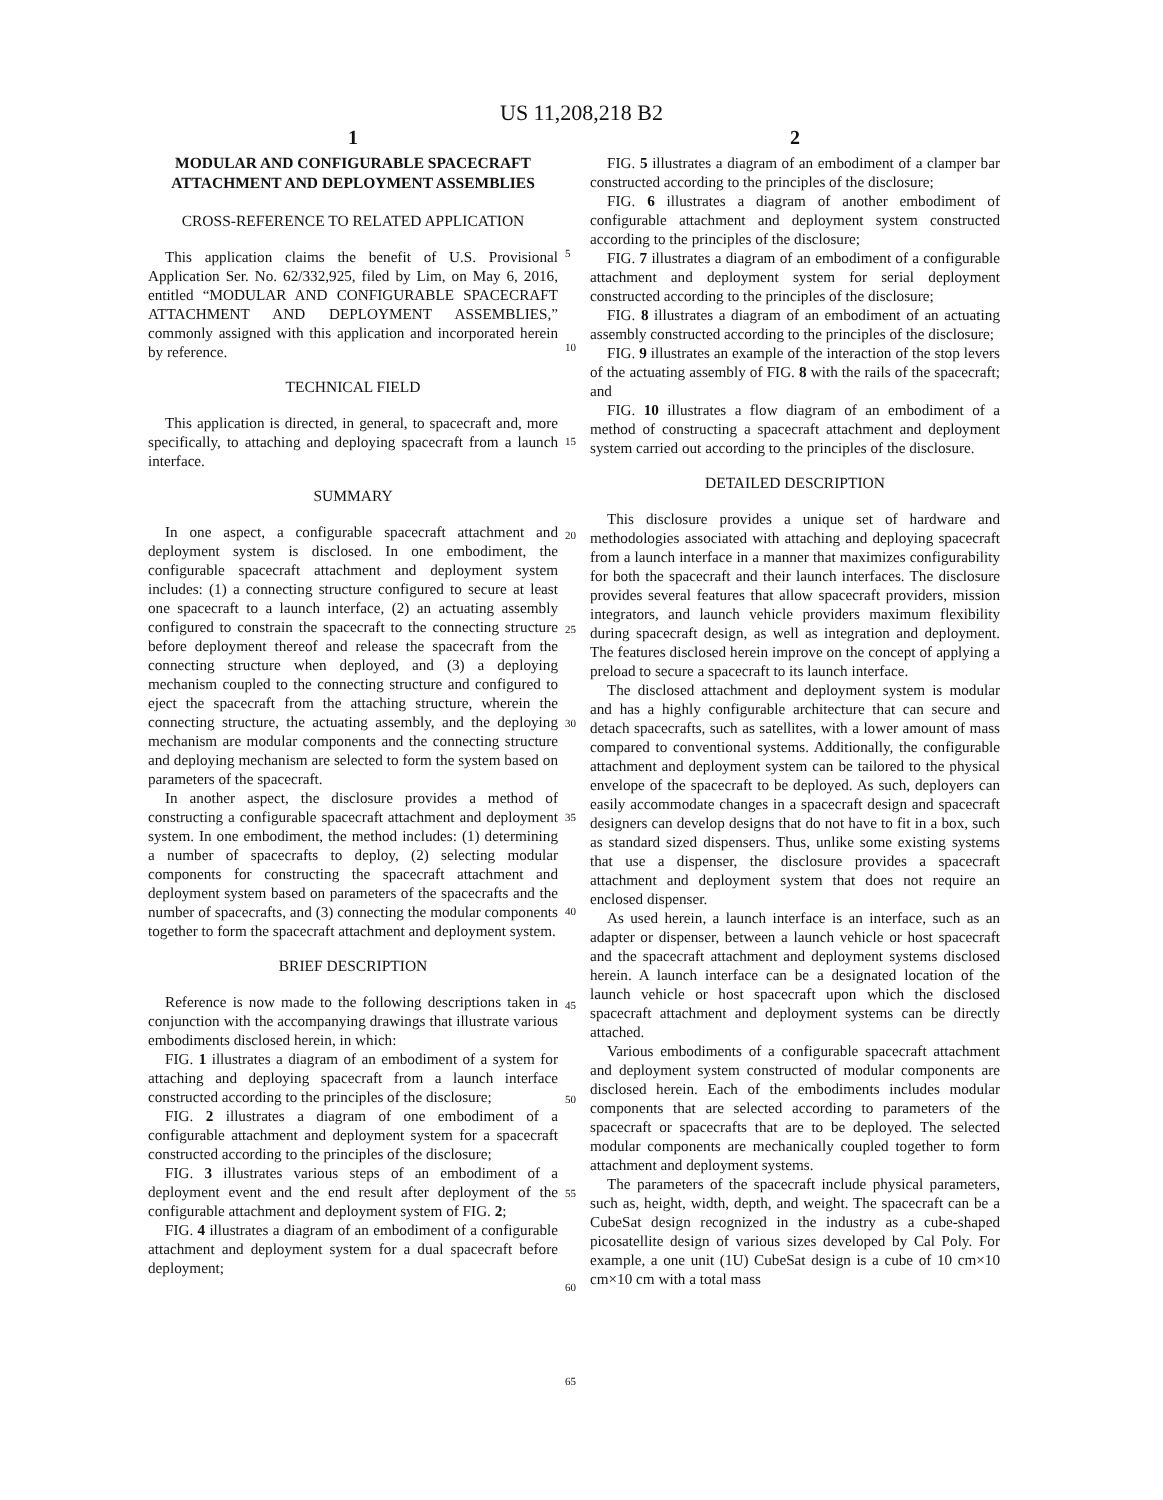US 11,208,218 B2
1
MODULAR AND CONFIGURABLE SPACECRAFT ATTACHMENT AND DEPLOYMENT ASSEMBLIES
CROSS-REFERENCE TO RELATED APPLICATION
This application claims the benefit of U.S. Provisional Application Ser. No. 62/332,925, filed by Lim, on May 6, 2016, entitled “MODULAR AND CONFIGURABLE SPACECRAFT ATTACHMENT AND DEPLOYMENT ASSEMBLIES,” commonly assigned with this application and incorporated herein by reference.
TECHNICAL FIELD
This application is directed, in general, to spacecraft and, more specifically, to attaching and deploying spacecraft from a launch interface.
SUMMARY
In one aspect, a configurable spacecraft attachment and deployment system is disclosed. In one embodiment, the configurable spacecraft attachment and deployment system includes: (1) a connecting structure configured to secure at least one spacecraft to a launch interface, (2) an actuating assembly configured to constrain the spacecraft to the connecting structure before deployment thereof and release the spacecraft from the connecting structure when deployed, and (3) a deploying mechanism coupled to the connecting structure and configured to eject the spacecraft from the attaching structure, wherein the connecting structure, the actuating assembly, and the deploying mechanism are modular components and the connecting structure and deploying mechanism are selected to form the system based on parameters of the spacecraft.
In another aspect, the disclosure provides a method of constructing a configurable spacecraft attachment and deployment system. In one embodiment, the method includes: (1) determining a number of spacecrafts to deploy, (2) selecting modular components for constructing the spacecraft attachment and deployment system based on parameters of the spacecrafts and the number of spacecrafts, and (3) connecting the modular components together to form the spacecraft attachment and deployment system.
BRIEF DESCRIPTION
Reference is now made to the following descriptions taken in conjunction with the accompanying drawings that illustrate various embodiments disclosed herein, in which:
FIG. 1 illustrates a diagram of an embodiment of a system for attaching and deploying spacecraft from a launch interface constructed according to the principles of the disclosure;
FIG. 2 illustrates a diagram of one embodiment of a configurable attachment and deployment system for a spacecraft constructed according to the principles of the disclosure;
FIG. 3 illustrates various steps of an embodiment of a deployment event and the end result after deployment of the configurable attachment and deployment system of FIG. 2;
FIG. 4 illustrates a diagram of an embodiment of a configurable attachment and deployment system for a dual spacecraft before deployment;
2
FIG. 5 illustrates a diagram of an embodiment of a clamper bar constructed according to the principles of the disclosure;
FIG. 6 illustrates a diagram of another embodiment of configurable attachment and deployment system constructed according to the principles of the disclosure;
FIG. 7 illustrates a diagram of an embodiment of a configurable attachment and deployment system for serial deployment constructed according to the principles of the disclosure;
FIG. 8 illustrates a diagram of an embodiment of an actuating assembly constructed according to the principles of the disclosure;
FIG. 9 illustrates an example of the interaction of the stop levers of the actuating assembly of FIG. 8 with the rails of the spacecraft; and
FIG. 10 illustrates a flow diagram of an embodiment of a method of constructing a spacecraft attachment and deployment system carried out according to the principles of the disclosure.
DETAILED DESCRIPTION
This disclosure provides a unique set of hardware and methodologies associated with attaching and deploying spacecraft from a launch interface in a manner that maximizes configurability for both the spacecraft and their launch interfaces. The disclosure provides several features that allow spacecraft providers, mission integrators, and launch vehicle providers maximum flexibility during spacecraft design, as well as integration and deployment. The features disclosed herein improve on the concept of applying a preload to secure a spacecraft to its launch interface.
The disclosed attachment and deployment system is modular and has a highly configurable architecture that can secure and detach spacecrafts, such as satellites, with a lower amount of mass compared to conventional systems. Additionally, the configurable attachment and deployment system can be tailored to the physical envelope of the spacecraft to be deployed. As such, deployers can easily accommodate changes in a spacecraft design and spacecraft designers can develop designs that do not have to fit in a box, such as standard sized dispensers. Thus, unlike some existing systems that use a dispenser, the disclosure provides a spacecraft attachment and deployment system that does not require an enclosed dispenser.
As used herein, a launch interface is an interface, such as an adapter or dispenser, between a launch vehicle or host spacecraft and the spacecraft attachment and deployment systems disclosed herein. A launch interface can be a designated location of the launch vehicle or host spacecraft upon which the disclosed spacecraft attachment and deployment systems can be directly attached.
Various embodiments of a configurable spacecraft attachment and deployment system constructed of modular components are disclosed herein. Each of the embodiments includes modular components that are selected according to parameters of the spacecraft or spacecrafts that are to be deployed. The selected modular components are mechanically coupled together to form attachment and deployment systems.
The parameters of the spacecraft include physical parameters, such as, height, width, depth, and weight. The spacecraft can be a CubeSat design recognized in the industry as a cube-shaped picosatellite design of various sizes developed by Cal Poly. For example, a one unit (1U) CubeSat design is a cube of 10 cm×10 cm×10 cm with a total mass
5
10
15
20
25
30
35
40
45
50
55
60
65